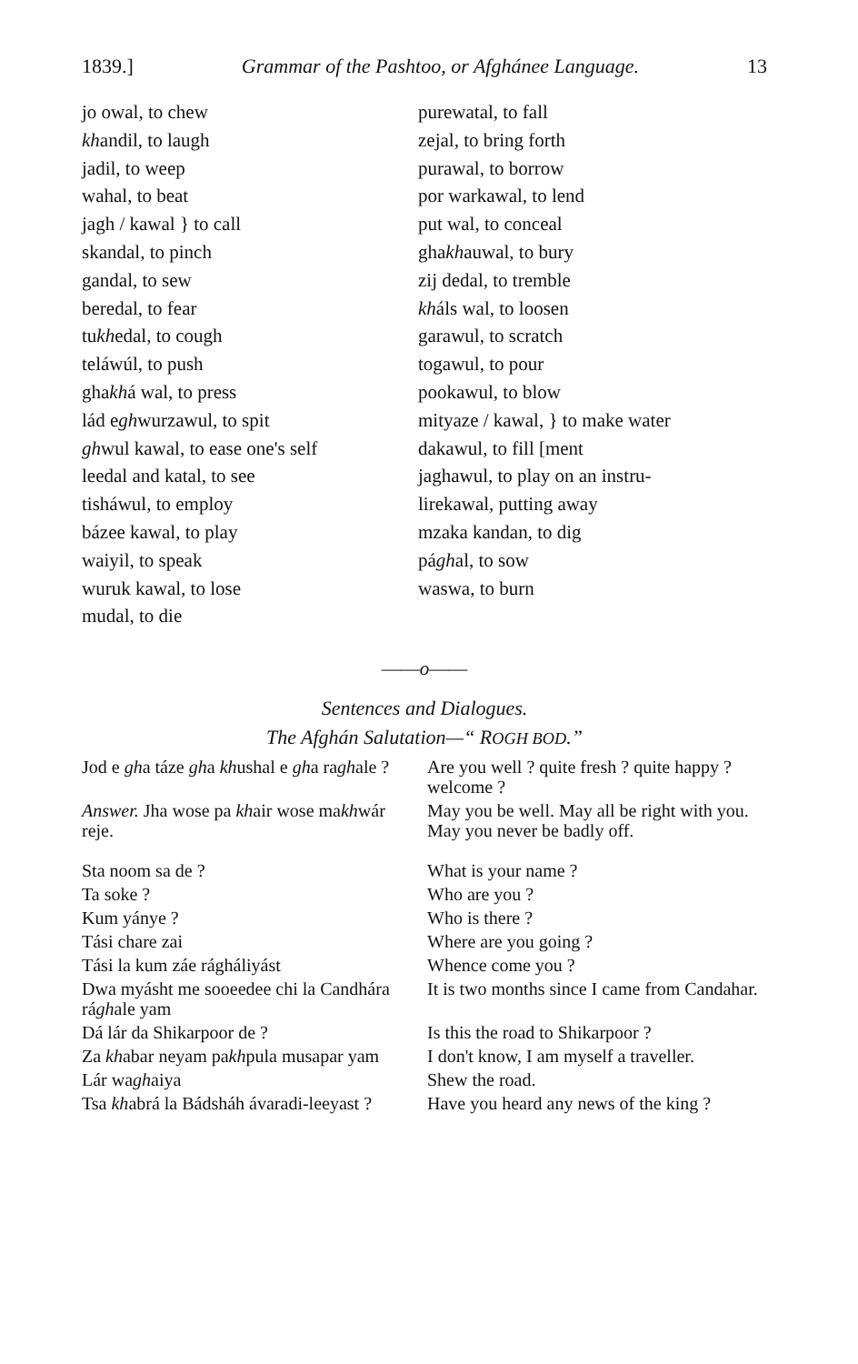1839.] Grammar of the Pashtoo, or Afghánee Language. 13
jo owal, to chew
khandil, to laugh
jadil, to weep
wahal, to beat
jagh / kawal } to call
skandal, to pinch
gandal, to sew
beredal, to fear
tukhedal, to cough
teláwúl, to push
ghakhá wal, to press
lád eghwurzawul, to spit
ghwul kawal, to ease one's self
leedal and katal, to see
tisháwul, to employ
bázee kawal, to play
waiyil, to speak
wuruk kawal, to lose
mudal, to die
purewatal, to fall
zejal, to bring forth
purawal, to borrow
por warkawal, to lend
put wal, to conceal
ghakhauwal, to bury
zij dedal, to tremble
kháls wal, to loosen
garawul, to scratch
togawul, to pour
pookawul, to blow
mityaze / kawal, } to make water
dakawul, to fill [ment
jaghawul, to play on an instru-
lirekawal, putting away
mzaka kandan, to dig
pághal, to sow
waswa, to burn
——o——
Sentences and Dialogues.
The Afghán Salutation—“ ROGH BOD.”
| Jod e gh a táze gh a kh ushal e gh a ra gh ale ? | Are you well ? quite fresh ? quite happy ? welcome ? |
| Answer. Jha wose pa kh air wose ma kh wár reje. | May you be well. May all be right with you. May you never be badly off. |
| Sta noom sa de ? | What is your name ? |
| Ta soke ? | Who are you ? |
| Kum yánye ? | Who is there ? |
| Tási chare zai | Where are you going ? |
| Tási la kum záe rágháliyást | Whence come you ? |
| Dwa myásht me sooeedee chi la Candhára rá gh ale yam | It is two months since I came from Candahar. |
| Dá lár da Shikarpoor de ? | Is this the road to Shikarpoor ? |
| Za kh abar neyam pa kh pula musapar yam | I don't know, I am myself a traveller. |
| Lár wa gh aiya | Shew the road. |
| Tsa kh abrá la Bádsháh ávaradi-leeyast ? | Have you heard any news of the king ? |